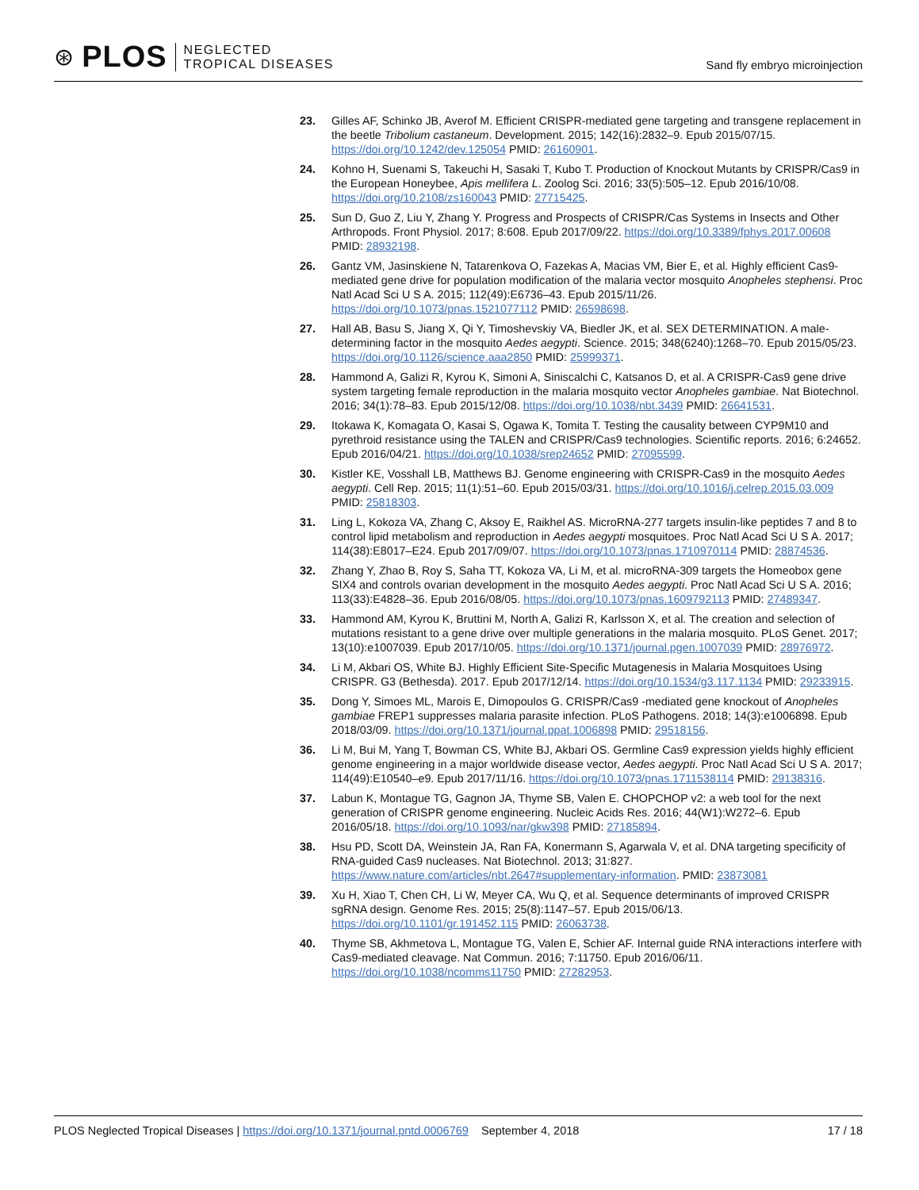⊛ PLOS NEGLECTED
TROPICAL DISEASES
Sand fly embryo microinjection
23. Gilles AF, Schinko JB, Averof M. Efficient CRISPR-mediated gene targeting and transgene replacement in the beetle Tribolium castaneum. Development. 2015; 142(16):2832–9. Epub 2015/07/15. https://doi.org/10.1242/dev.125054 PMID: 26160901.
24. Kohno H, Suenami S, Takeuchi H, Sasaki T, Kubo T. Production of Knockout Mutants by CRISPR/Cas9 in the European Honeybee, Apis mellifera L. Zoolog Sci. 2016; 33(5):505–12. Epub 2016/10/08. https://doi.org/10.2108/zs160043 PMID: 27715425.
25. Sun D, Guo Z, Liu Y, Zhang Y. Progress and Prospects of CRISPR/Cas Systems in Insects and Other Arthropods. Front Physiol. 2017; 8:608. Epub 2017/09/22. https://doi.org/10.3389/fphys.2017.00608 PMID: 28932198.
26. Gantz VM, Jasinskiene N, Tatarenkova O, Fazekas A, Macias VM, Bier E, et al. Highly efficient Cas9-mediated gene drive for population modification of the malaria vector mosquito Anopheles stephensi. Proc Natl Acad Sci U S A. 2015; 112(49):E6736–43. Epub 2015/11/26. https://doi.org/10.1073/pnas.1521077112 PMID: 26598698.
27. Hall AB, Basu S, Jiang X, Qi Y, Timoshevskiy VA, Biedler JK, et al. SEX DETERMINATION. A male-determining factor in the mosquito Aedes aegypti. Science. 2015; 348(6240):1268–70. Epub 2015/05/23. https://doi.org/10.1126/science.aaa2850 PMID: 25999371.
28. Hammond A, Galizi R, Kyrou K, Simoni A, Siniscalchi C, Katsanos D, et al. A CRISPR-Cas9 gene drive system targeting female reproduction in the malaria mosquito vector Anopheles gambiae. Nat Biotechnol. 2016; 34(1):78–83. Epub 2015/12/08. https://doi.org/10.1038/nbt.3439 PMID: 26641531.
29. Itokawa K, Komagata O, Kasai S, Ogawa K, Tomita T. Testing the causality between CYP9M10 and pyrethroid resistance using the TALEN and CRISPR/Cas9 technologies. Scientific reports. 2016; 6:24652. Epub 2016/04/21. https://doi.org/10.1038/srep24652 PMID: 27095599.
30. Kistler KE, Vosshall LB, Matthews BJ. Genome engineering with CRISPR-Cas9 in the mosquito Aedes aegypti. Cell Rep. 2015; 11(1):51–60. Epub 2015/03/31. https://doi.org/10.1016/j.celrep.2015.03.009 PMID: 25818303.
31. Ling L, Kokoza VA, Zhang C, Aksoy E, Raikhel AS. MicroRNA-277 targets insulin-like peptides 7 and 8 to control lipid metabolism and reproduction in Aedes aegypti mosquitoes. Proc Natl Acad Sci U S A. 2017; 114(38):E8017–E24. Epub 2017/09/07. https://doi.org/10.1073/pnas.1710970114 PMID: 28874536.
32. Zhang Y, Zhao B, Roy S, Saha TT, Kokoza VA, Li M, et al. microRNA-309 targets the Homeobox gene SIX4 and controls ovarian development in the mosquito Aedes aegypti. Proc Natl Acad Sci U S A. 2016; 113(33):E4828–36. Epub 2016/08/05. https://doi.org/10.1073/pnas.1609792113 PMID: 27489347.
33. Hammond AM, Kyrou K, Bruttini M, North A, Galizi R, Karlsson X, et al. The creation and selection of mutations resistant to a gene drive over multiple generations in the malaria mosquito. PLoS Genet. 2017; 13(10):e1007039. Epub 2017/10/05. https://doi.org/10.1371/journal.pgen.1007039 PMID: 28976972.
34. Li M, Akbari OS, White BJ. Highly Efficient Site-Specific Mutagenesis in Malaria Mosquitoes Using CRISPR. G3 (Bethesda). 2017. Epub 2017/12/14. https://doi.org/10.1534/g3.117.1134 PMID: 29233915.
35. Dong Y, Simoes ML, Marois E, Dimopoulos G. CRISPR/Cas9 -mediated gene knockout of Anopheles gambiae FREP1 suppresses malaria parasite infection. PLoS Pathogens. 2018; 14(3):e1006898. Epub 2018/03/09. https://doi.org/10.1371/journal.ppat.1006898 PMID: 29518156.
36. Li M, Bui M, Yang T, Bowman CS, White BJ, Akbari OS. Germline Cas9 expression yields highly efficient genome engineering in a major worldwide disease vector, Aedes aegypti. Proc Natl Acad Sci U S A. 2017; 114(49):E10540–e9. Epub 2017/11/16. https://doi.org/10.1073/pnas.1711538114 PMID: 29138316.
37. Labun K, Montague TG, Gagnon JA, Thyme SB, Valen E. CHOPCHOP v2: a web tool for the next generation of CRISPR genome engineering. Nucleic Acids Res. 2016; 44(W1):W272–6. Epub 2016/05/18. https://doi.org/10.1093/nar/gkw398 PMID: 27185894.
38. Hsu PD, Scott DA, Weinstein JA, Ran FA, Konermann S, Agarwala V, et al. DNA targeting specificity of RNA-guided Cas9 nucleases. Nat Biotechnol. 2013; 31:827. https://www.nature.com/articles/nbt.2647#supplementary-information. PMID: 23873081
39. Xu H, Xiao T, Chen CH, Li W, Meyer CA, Wu Q, et al. Sequence determinants of improved CRISPR sgRNA design. Genome Res. 2015; 25(8):1147–57. Epub 2015/06/13. https://doi.org/10.1101/gr.191452.115 PMID: 26063738.
40. Thyme SB, Akhmetova L, Montague TG, Valen E, Schier AF. Internal guide RNA interactions interfere with Cas9-mediated cleavage. Nat Commun. 2016; 7:11750. Epub 2016/06/11. https://doi.org/10.1038/ncomms11750 PMID: 27282953.
PLOS Neglected Tropical Diseases | https://doi.org/10.1371/journal.pntd.0006769 September 4, 2018 17 / 18